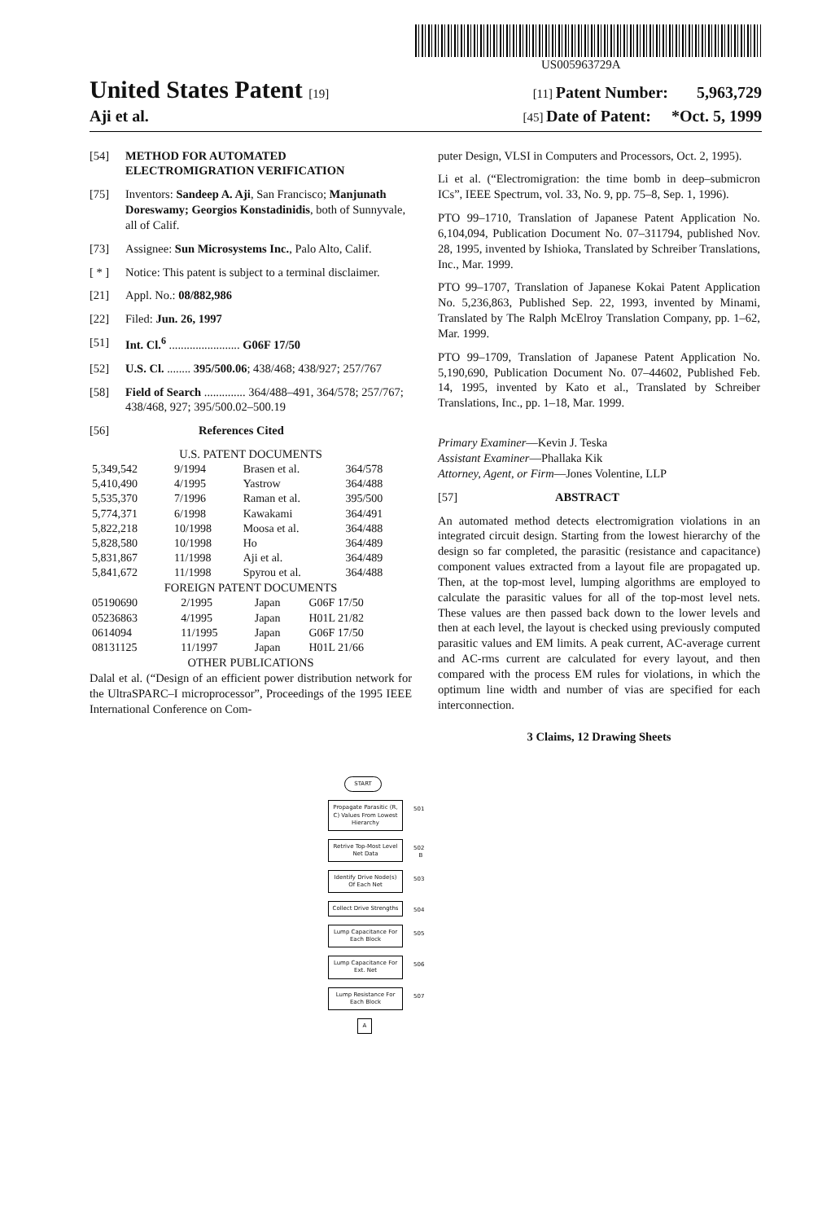US005963729A
United States Patent [19] [11] Patent Number: 5,963,729
Aji et al. [45] Date of Patent: *Oct. 5, 1999
[54] METHOD FOR AUTOMATED ELECTROMIGRATION VERIFICATION
[75] Inventors: Sandeep A. Aji, San Francisco; Manjunath Doreswamy; Georgios Konstadinidis, both of Sunnyvale, all of Calif.
[73] Assignee: Sun Microsystems Inc., Palo Alto, Calif.
[ * ] Notice: This patent is subject to a terminal disclaimer.
[21] Appl. No.: 08/882,986
[22] Filed: Jun. 26, 1997
[51] Int. Cl.<sup>6</sup> ........................ G06F 17/50
[52] U.S. Cl. ........ 395/500.06; 438/468; 438/927; 257/767
[58] Field of Search .............. 364/488–491, 364/578; 257/767; 438/468, 927; 395/500.02–500.19
[56] References Cited
U.S. PATENT DOCUMENTS
| 5,349,542 | 9/1994 | Brasen et al. | 364/578 |
| 5,410,490 | 4/1995 | Yastrow | 364/488 |
| 5,535,370 | 7/1996 | Raman et al. | 395/500 |
| 5,774,371 | 6/1998 | Kawakami | 364/491 |
| 5,822,218 | 10/1998 | Moosa et al. | 364/488 |
| 5,828,580 | 10/1998 | Ho | 364/489 |
| 5,831,867 | 11/1998 | Aji et al. | 364/489 |
| 5,841,672 | 11/1998 | Spyrou et al. | 364/488 |
FOREIGN PATENT DOCUMENTS
| 05190690 | 2/1995 | Japan | G06F 17/50 |
| 05236863 | 4/1995 | Japan | H01L 21/82 |
| 0614094 | 11/1995 | Japan | G06F 17/50 |
| 08131125 | 11/1997 | Japan | H01L 21/66 |
OTHER PUBLICATIONS
Dalal et al. (“Design of an efficient power distribution network for the UltraSPARC–I microprocessor”, Proceedings of the 1995 IEEE International Conference on Com-
puter Design, VLSI in Computers and Processors, Oct. 2, 1995).
Li et al. (“Electromigration: the time bomb in deep–submicron ICs”, IEEE Spectrum, vol. 33, No. 9, pp. 75–8, Sep. 1, 1996).
PTO 99–1710, Translation of Japanese Patent Application No. 6,104,094, Publication Document No. 07–311794, published Nov. 28, 1995, invented by Ishioka, Translated by Schreiber Translations, Inc., Mar. 1999.
PTO 99–1707, Translation of Japanese Kokai Patent Application No. 5,236,863, Published Sep. 22, 1993, invented by Minami, Translated by The Ralph McElroy Translation Company, pp. 1–62, Mar. 1999.
PTO 99–1709, Translation of Japanese Patent Application No. 5,190,690, Publication Document No. 07–44602, Published Feb. 14, 1995, invented by Kato et al., Translated by Schreiber Translations, Inc., pp. 1–18, Mar. 1999.
Primary Examiner—Kevin J. Teska
Assistant Examiner—Phallaka Kik
Attorney, Agent, or Firm—Jones Volentine, LLP
[57] ABSTRACT
An automated method detects electromigration violations in an integrated circuit design. Starting from the lowest hierarchy of the design so far completed, the parasitic (resistance and capacitance) component values extracted from a layout file are propagated up. Then, at the top-most level, lumping algorithms are employed to calculate the parasitic values for all of the top-most level nets. These values are then passed back down to the lower levels and then at each level, the layout is checked using previously computed parasitic values and EM limits. A peak current, AC-average current and AC-rms current are calculated for every layout, and then compared with the process EM rules for violations, in which the optimum line width and number of vias are specified for each interconnection.
3 Claims, 12 Drawing Sheets
START
Propagate Parasitic (R, C) Values From Lowest Hierarchy 501
Retrive Top-Most Level Net Data 502 B
Identify Drive Node(s) Of Each Net 503
Collect Drive Strengths 504
Lump Capacitance For Each Block 505
Lump Capacitance For Ext. Net 506
Lump Resistance For Each Block 507
A